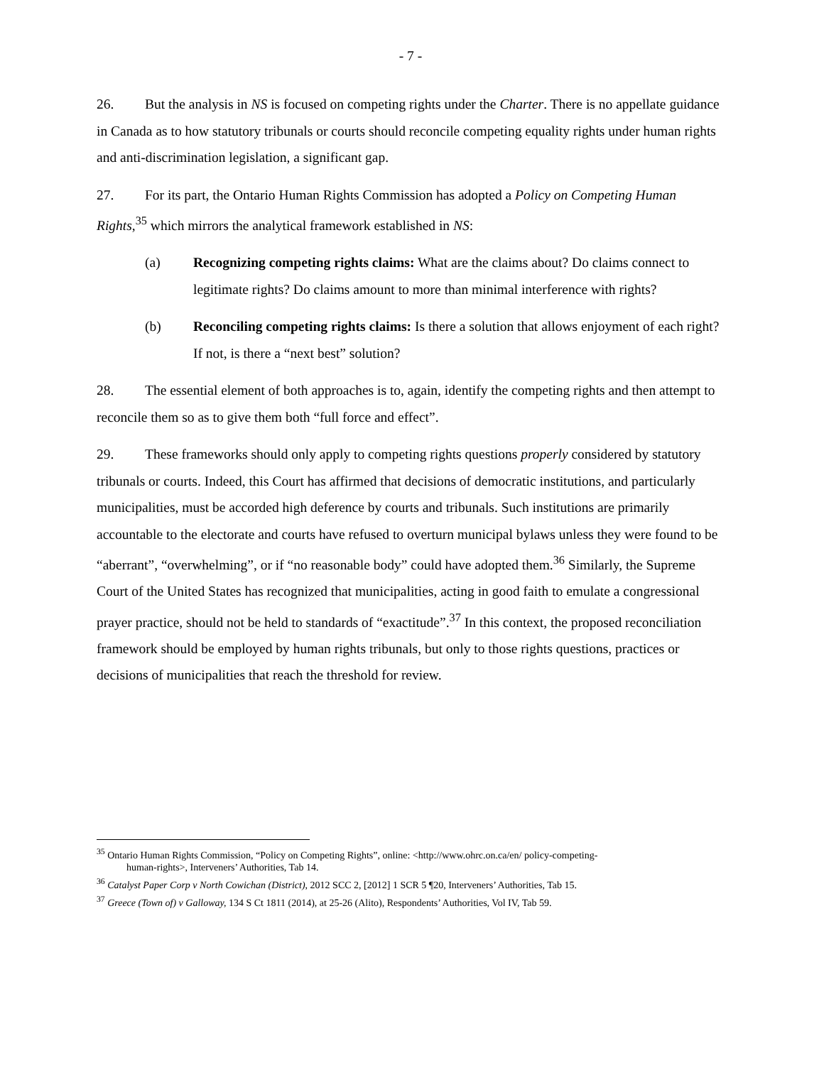- 7 -
26. But the analysis in NS is focused on competing rights under the Charter. There is no appellate guidance in Canada as to how statutory tribunals or courts should reconcile competing equality rights under human rights and anti-discrimination legislation, a significant gap.
27. For its part, the Ontario Human Rights Commission has adopted a Policy on Competing Human Rights,<sup>35</sup> which mirrors the analytical framework established in NS:
(a) Recognizing competing rights claims: What are the claims about? Do claims connect to legitimate rights? Do claims amount to more than minimal interference with rights?
(b) Reconciling competing rights claims: Is there a solution that allows enjoyment of each right? If not, is there a “next best” solution?
28. The essential element of both approaches is to, again, identify the competing rights and then attempt to reconcile them so as to give them both “full force and effect”.
29. These frameworks should only apply to competing rights questions properly considered by statutory tribunals or courts. Indeed, this Court has affirmed that decisions of democratic institutions, and particularly municipalities, must be accorded high deference by courts and tribunals. Such institutions are primarily accountable to the electorate and courts have refused to overturn municipal bylaws unless they were found to be “aberrant”, “overwhelming”, or if “no reasonable body” could have adopted them.<sup>36</sup> Similarly, the Supreme Court of the United States has recognized that municipalities, acting in good faith to emulate a congressional prayer practice, should not be held to standards of “exactitude”.<sup>37</sup> In this context, the proposed reconciliation framework should be employed by human rights tribunals, but only to those rights questions, practices or decisions of municipalities that reach the threshold for review.
<sup>35</sup> Ontario Human Rights Commission, “Policy on Competing Rights”, online: <http://www.ohrc.on.ca/en/ policy-competing-
human-rights>, Interveners’ Authorities, Tab 14.
<sup>36</sup> Catalyst Paper Corp v North Cowichan (District), 2012 SCC 2, [2012] 1 SCR 5 ¶20, Interveners’ Authorities, Tab 15.
<sup>37</sup> Greece (Town of) v Galloway, 134 S Ct 1811 (2014), at 25-26 (Alito), Respondents’ Authorities, Vol IV, Tab 59.